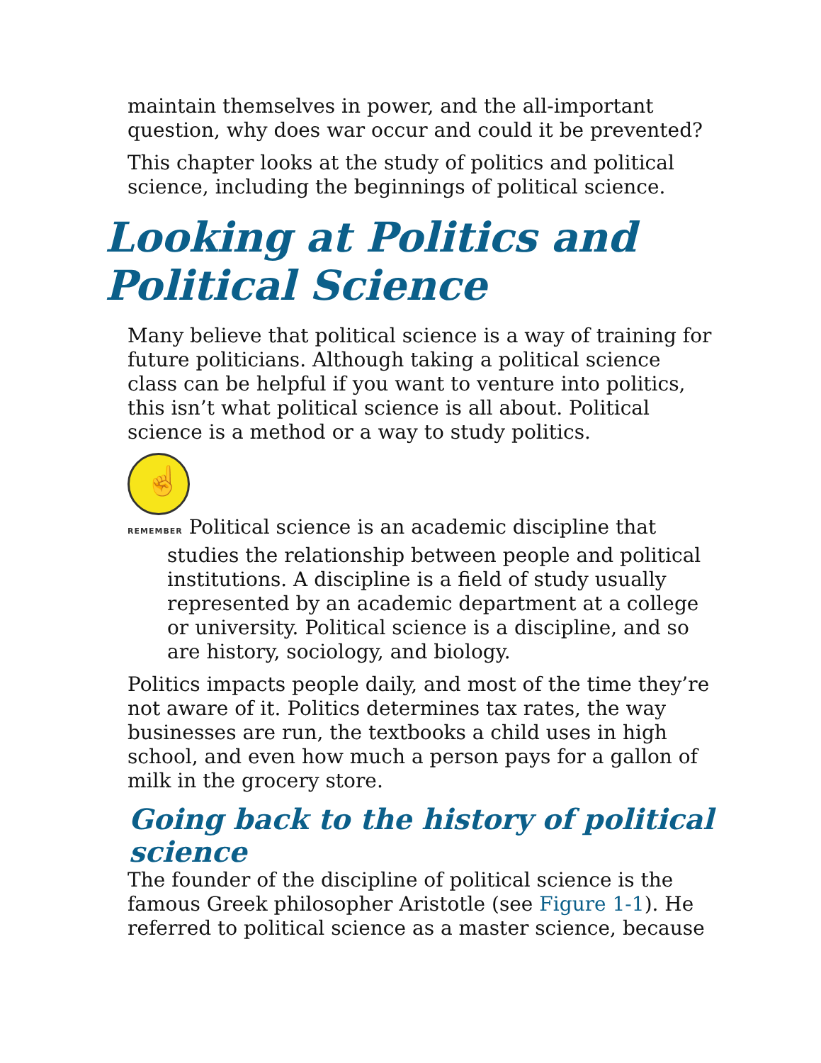maintain themselves in power, and the all-important question, why does war occur and could it be prevented?
This chapter looks at the study of politics and political science, including the beginnings of political science.
Looking at Politics and
Political Science
Many believe that political science is a way of training for future politicians. Although taking a political science class can be helpful if you want to venture into politics, this isn’t what political science is all about. Political science is a method or a way to study politics.
☝
REMEMBER Political science is an academic discipline that studies the relationship between people and political institutions. A discipline is a field of study usually represented by an academic department at a college or university. Political science is a discipline, and so are history, sociology, and biology.
Politics impacts people daily, and most of the time they’re not aware of it. Politics determines tax rates, the way businesses are run, the textbooks a child uses in high school, and even how much a person pays for a gallon of milk in the grocery store.
Going back to the history of political science
The founder of the discipline of political science is the famous Greek philosopher Aristotle (see Figure 1-1). He referred to political science as a master science, because